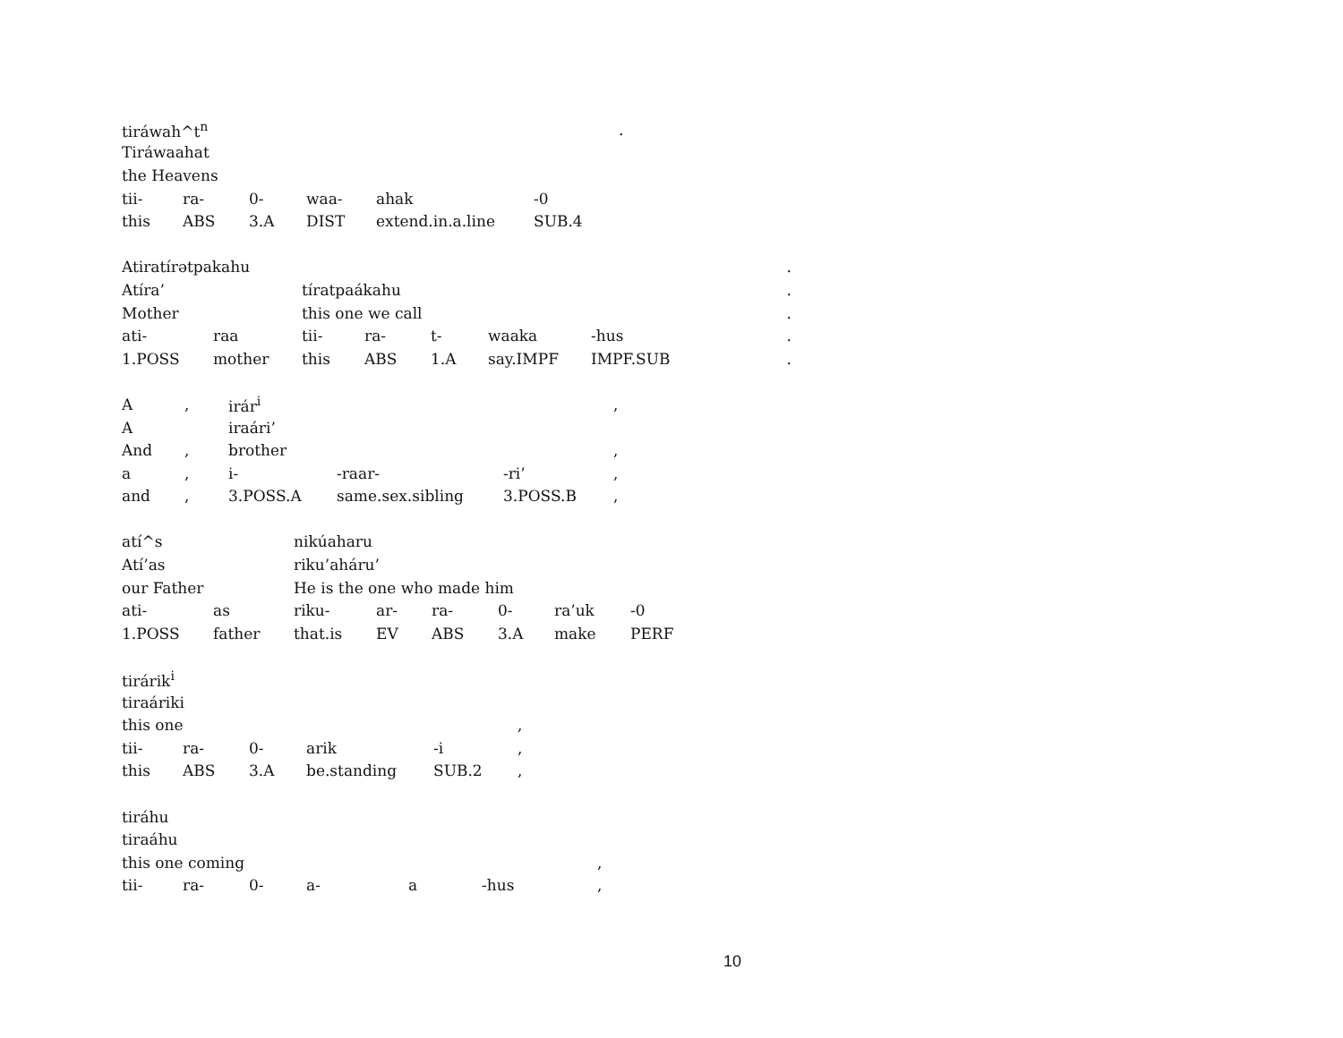| tiráwah^t<sup>n</sup> | | | | | | . |
| Tiráwaahat | | | | | | |
| the Heavens | | | | | | |
| tii- | ra- | 0- | waa- | ahak | -0 | |
| this | ABS | 3.A | DIST | extend.in.a.line | SUB.4 | |
| Atiratírətpakahu | | | | | | | | . |
| Atíra’ | | tíratpaákahu | | | | | | . |
| Mother | | this one we call | | | | | | . |
| ati- | raa | tii- | ra- | t- | waaka | -hus | | . |
| 1.POSS | mother | this | ABS | 1.A | say.IMPF | IMPF.SUB | | . |
| A | , | irár<sup>i</sup> | | | , |
| A | | iraári’ | | | |
| And | , | brother | | | , |
| a | , | i- | -raar- | -ri’ | , |
| and | , | 3.POSS.A | same.sex.sibling | 3.POSS.B | , |
| atí^s | | nikúaharu | | | | | |
| Atí’as | | riku’aháru’ | | | | | |
| our Father | | He is the one who made him | | | | | |
| ati- | as | riku- | ar- | ra- | 0- | ra’uk | -0 |
| 1.POSS | father | that.is | EV | ABS | 3.A | make | PERF |
| tirárik<sup>i</sup> | | | | | |
| tiraáriki | | | | | |
| this one | | | | | , |
| tii- | ra- | 0- | arik | -i | , |
| this | ABS | 3.A | be.standing | SUB.2 | , |
| tiráhu | | | | | | |
| tiraáhu | | | | | | |
| this one coming | | | | | | , |
| tii- | ra- | 0- | a- | a | -hus | , |
10